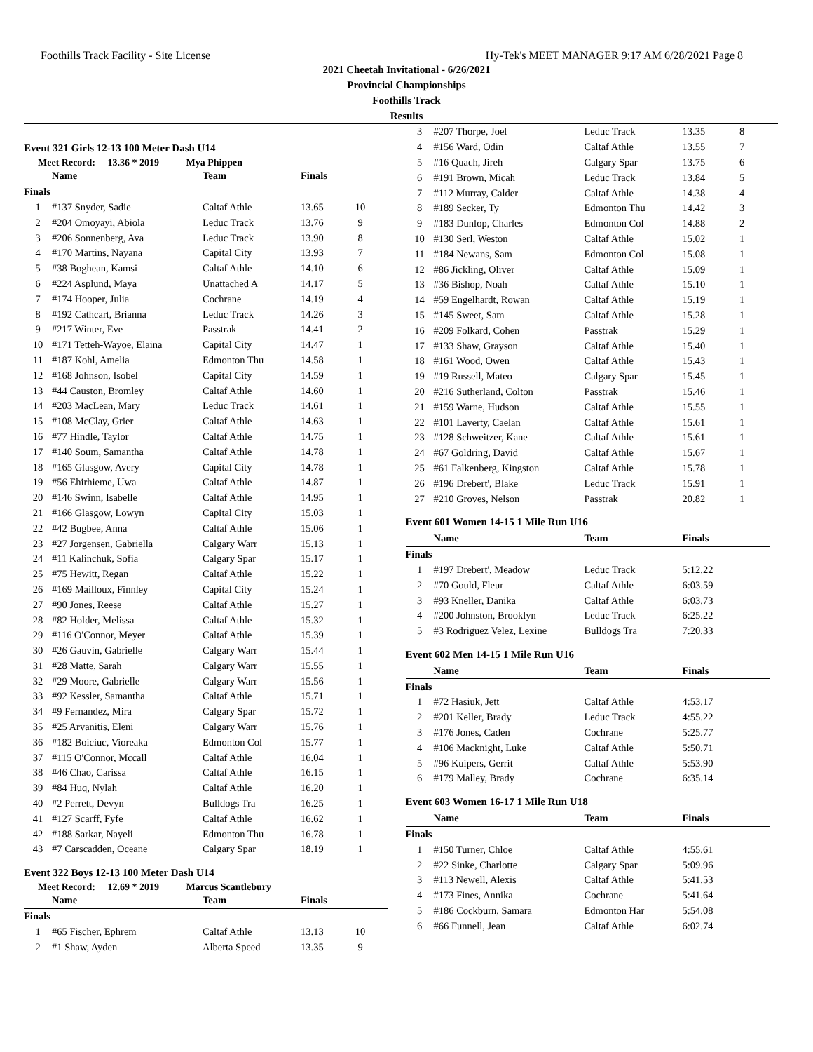Foothills Track Facility - Site License Hy-Tek's MEET MANAGER 9:17 AM 6/28/2021 Page 8
2021 Cheetah Invitational - 6/26/2021
Provincial Championships
Foothills Track
Results
Event 321 Girls 12-13 100 Meter Dash U14
Meet Record: 13.36 * 2019 Mya Phippen
| | Name | Team | Finals | |
| --- | --- | --- | --- | --- |
| Finals | | | | |
| 1 | #137 Snyder, Sadie | Caltaf Athle | 13.65 | 10 |
| 2 | #204 Omoyayi, Abiola | Leduc Track | 13.76 | 9 |
| 3 | #206 Sonnenberg, Ava | Leduc Track | 13.90 | 8 |
| 4 | #170 Martins, Nayana | Capital City | 13.93 | 7 |
| 5 | #38 Boghean, Kamsi | Caltaf Athle | 14.10 | 6 |
| 6 | #224 Asplund, Maya | Unattached A | 14.17 | 5 |
| 7 | #174 Hooper, Julia | Cochrane | 14.19 | 4 |
| 8 | #192 Cathcart, Brianna | Leduc Track | 14.26 | 3 |
| 9 | #217 Winter, Eve | Passtrak | 14.41 | 2 |
| 10 | #171 Tetteh-Wayoe, Elaina | Capital City | 14.47 | 1 |
| 11 | #187 Kohl, Amelia | Edmonton Thu | 14.58 | 1 |
| 12 | #168 Johnson, Isobel | Capital City | 14.59 | 1 |
| 13 | #44 Causton, Bromley | Caltaf Athle | 14.60 | 1 |
| 14 | #203 MacLean, Mary | Leduc Track | 14.61 | 1 |
| 15 | #108 McClay, Grier | Caltaf Athle | 14.63 | 1 |
| 16 | #77 Hindle, Taylor | Caltaf Athle | 14.75 | 1 |
| 17 | #140 Soum, Samantha | Caltaf Athle | 14.78 | 1 |
| 18 | #165 Glasgow, Avery | Capital City | 14.78 | 1 |
| 19 | #56 Ehirhieme, Uwa | Caltaf Athle | 14.87 | 1 |
| 20 | #146 Swinn, Isabelle | Caltaf Athle | 14.95 | 1 |
| 21 | #166 Glasgow, Lowyn | Capital City | 15.03 | 1 |
| 22 | #42 Bugbee, Anna | Caltaf Athle | 15.06 | 1 |
| 23 | #27 Jorgensen, Gabriella | Calgary Warr | 15.13 | 1 |
| 24 | #11 Kalinchuk, Sofia | Calgary Spar | 15.17 | 1 |
| 25 | #75 Hewitt, Regan | Caltaf Athle | 15.22 | 1 |
| 26 | #169 Mailloux, Finnley | Capital City | 15.24 | 1 |
| 27 | #90 Jones, Reese | Caltaf Athle | 15.27 | 1 |
| 28 | #82 Holder, Melissa | Caltaf Athle | 15.32 | 1 |
| 29 | #116 O'Connor, Meyer | Caltaf Athle | 15.39 | 1 |
| 30 | #26 Gauvin, Gabrielle | Calgary Warr | 15.44 | 1 |
| 31 | #28 Matte, Sarah | Calgary Warr | 15.55 | 1 |
| 32 | #29 Moore, Gabrielle | Calgary Warr | 15.56 | 1 |
| 33 | #92 Kessler, Samantha | Caltaf Athle | 15.71 | 1 |
| 34 | #9 Fernandez, Mira | Calgary Spar | 15.72 | 1 |
| 35 | #25 Arvanitis, Eleni | Calgary Warr | 15.76 | 1 |
| 36 | #182 Boiciuc, Vioreaka | Edmonton Col | 15.77 | 1 |
| 37 | #115 O'Connor, Mccall | Caltaf Athle | 16.04 | 1 |
| 38 | #46 Chao, Carissa | Caltaf Athle | 16.15 | 1 |
| 39 | #84 Huq, Nylah | Caltaf Athle | 16.20 | 1 |
| 40 | #2 Perrett, Devyn | Bulldogs Tra | 16.25 | 1 |
| 41 | #127 Scarff, Fyfe | Caltaf Athle | 16.62 | 1 |
| 42 | #188 Sarkar, Nayeli | Edmonton Thu | 16.78 | 1 |
| 43 | #7 Carscadden, Oceane | Calgary Spar | 18.19 | 1 |
Event 322 Boys 12-13 100 Meter Dash U14
Meet Record: 12.69 * 2019 Marcus Scantlebury
| | Name | Team | Finals | |
| --- | --- | --- | --- | --- |
| Finals | | | | |
| 1 | #65 Fischer, Ephrem | Caltaf Athle | 13.13 | 10 |
| 2 | #1 Shaw, Ayden | Alberta Speed | 13.35 | 9 |
| 3 | #207 Thorpe, Joel | Leduc Track | 13.35 | 8 |
| 4 | #156 Ward, Odin | Caltaf Athle | 13.55 | 7 |
| 5 | #16 Quach, Jireh | Calgary Spar | 13.75 | 6 |
| 6 | #191 Brown, Micah | Leduc Track | 13.84 | 5 |
| 7 | #112 Murray, Calder | Caltaf Athle | 14.38 | 4 |
| 8 | #189 Secker, Ty | Edmonton Thu | 14.42 | 3 |
| 9 | #183 Dunlop, Charles | Edmonton Col | 14.88 | 2 |
| 10 | #130 Serl, Weston | Caltaf Athle | 15.02 | 1 |
| 11 | #184 Newans, Sam | Edmonton Col | 15.08 | 1 |
| 12 | #86 Jickling, Oliver | Caltaf Athle | 15.09 | 1 |
| 13 | #36 Bishop, Noah | Caltaf Athle | 15.10 | 1 |
| 14 | #59 Engelhardt, Rowan | Caltaf Athle | 15.19 | 1 |
| 15 | #145 Sweet, Sam | Caltaf Athle | 15.28 | 1 |
| 16 | #209 Folkard, Cohen | Passtrak | 15.29 | 1 |
| 17 | #133 Shaw, Grayson | Caltaf Athle | 15.40 | 1 |
| 18 | #161 Wood, Owen | Caltaf Athle | 15.43 | 1 |
| 19 | #19 Russell, Mateo | Calgary Spar | 15.45 | 1 |
| 20 | #216 Sutherland, Colton | Passtrak | 15.46 | 1 |
| 21 | #159 Warne, Hudson | Caltaf Athle | 15.55 | 1 |
| 22 | #101 Laverty, Caelan | Caltaf Athle | 15.61 | 1 |
| 23 | #128 Schweitzer, Kane | Caltaf Athle | 15.61 | 1 |
| 24 | #67 Goldring, David | Caltaf Athle | 15.67 | 1 |
| 25 | #61 Falkenberg, Kingston | Caltaf Athle | 15.78 | 1 |
| 26 | #196 Drebert', Blake | Leduc Track | 15.91 | 1 |
| 27 | #210 Groves, Nelson | Passtrak | 20.82 | 1 |
Event 601 Women 14-15 1 Mile Run U16
| | Name | Team | Finals | |
| --- | --- | --- | --- | --- |
| Finals | | | | |
| 1 | #197 Drebert', Meadow | Leduc Track | 5:12.22 | |
| 2 | #70 Gould, Fleur | Caltaf Athle | 6:03.59 | |
| 3 | #93 Kneller, Danika | Caltaf Athle | 6:03.73 | |
| 4 | #200 Johnston, Brooklyn | Leduc Track | 6:25.22 | |
| 5 | #3 Rodriguez Velez, Lexine | Bulldogs Tra | 7:20.33 | |
Event 602 Men 14-15 1 Mile Run U16
| | Name | Team | Finals | |
| --- | --- | --- | --- | --- |
| Finals | | | | |
| 1 | #72 Hasiuk, Jett | Caltaf Athle | 4:53.17 | |
| 2 | #201 Keller, Brady | Leduc Track | 4:55.22 | |
| 3 | #176 Jones, Caden | Cochrane | 5:25.77 | |
| 4 | #106 Macknight, Luke | Caltaf Athle | 5:50.71 | |
| 5 | #96 Kuipers, Gerrit | Caltaf Athle | 5:53.90 | |
| 6 | #179 Malley, Brady | Cochrane | 6:35.14 | |
Event 603 Women 16-17 1 Mile Run U18
| | Name | Team | Finals | |
| --- | --- | --- | --- | --- |
| Finals | | | | |
| 1 | #150 Turner, Chloe | Caltaf Athle | 4:55.61 | |
| 2 | #22 Sinke, Charlotte | Calgary Spar | 5:09.96 | |
| 3 | #113 Newell, Alexis | Caltaf Athle | 5:41.53 | |
| 4 | #173 Fines, Annika | Cochrane | 5:41.64 | |
| 5 | #186 Cockburn, Samara | Edmonton Har | 5:54.08 | |
| 6 | #66 Funnell, Jean | Caltaf Athle | 6:02.74 | |